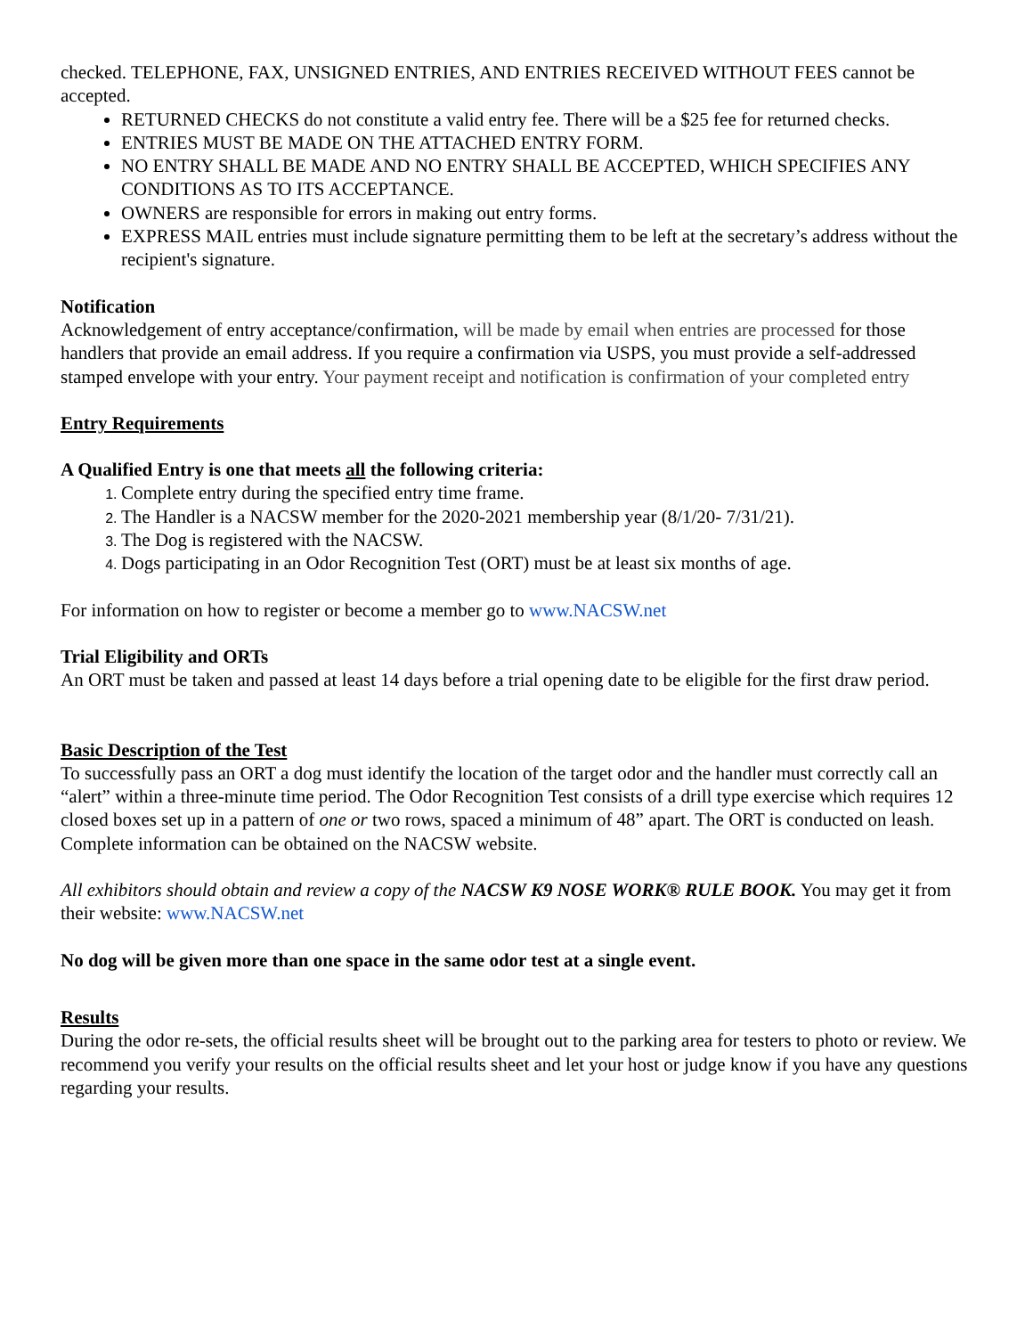checked. TELEPHONE, FAX, UNSIGNED ENTRIES, AND ENTRIES RECEIVED WITHOUT FEES cannot be accepted.
RETURNED CHECKS do not constitute a valid entry fee. There will be a $25 fee for returned checks.
ENTRIES MUST BE MADE ON THE ATTACHED ENTRY FORM.
NO ENTRY SHALL BE MADE AND NO ENTRY SHALL BE ACCEPTED, WHICH SPECIFIES ANY CONDITIONS AS TO ITS ACCEPTANCE.
OWNERS are responsible for errors in making out entry forms.
EXPRESS MAIL entries must include signature permitting them to be left at the secretary’s address without the recipient's signature.
Notification
Acknowledgement of entry acceptance/confirmation, will be made by email when entries are processed for those handlers that provide an email address. If you require a confirmation via USPS, you must provide a self-addressed stamped envelope with your entry. Your payment receipt and notification is confirmation of your completed entry
Entry Requirements
A Qualified Entry is one that meets all the following criteria:
Complete entry during the specified entry time frame.
The Handler is a NACSW member for the 2020-2021 membership year (8/1/20- 7/31/21).
The Dog is registered with the NACSW.
Dogs participating in an Odor Recognition Test (ORT) must be at least six months of age.
For information on how to register or become a member go to www.NACSW.net
Trial Eligibility and ORTs
An ORT must be taken and passed at least 14 days before a trial opening date to be eligible for the first draw period.
Basic Description of the Test
To successfully pass an ORT a dog must identify the location of the target odor and the handler must correctly call an “alert” within a three-minute time period. The Odor Recognition Test consists of a drill type exercise which requires 12 closed boxes set up in a pattern of one or two rows, spaced a minimum of 48” apart. The ORT is conducted on leash. Complete information can be obtained on the NACSW website.
All exhibitors should obtain and review a copy of the NACSW K9 NOSE WORK® RULE BOOK. You may get it from their website: www.NACSW.net
No dog will be given more than one space in the same odor test at a single event.
Results
During the odor re-sets, the official results sheet will be brought out to the parking area for testers to photo or review. We recommend you verify your results on the official results sheet and let your host or judge know if you have any questions regarding your results.